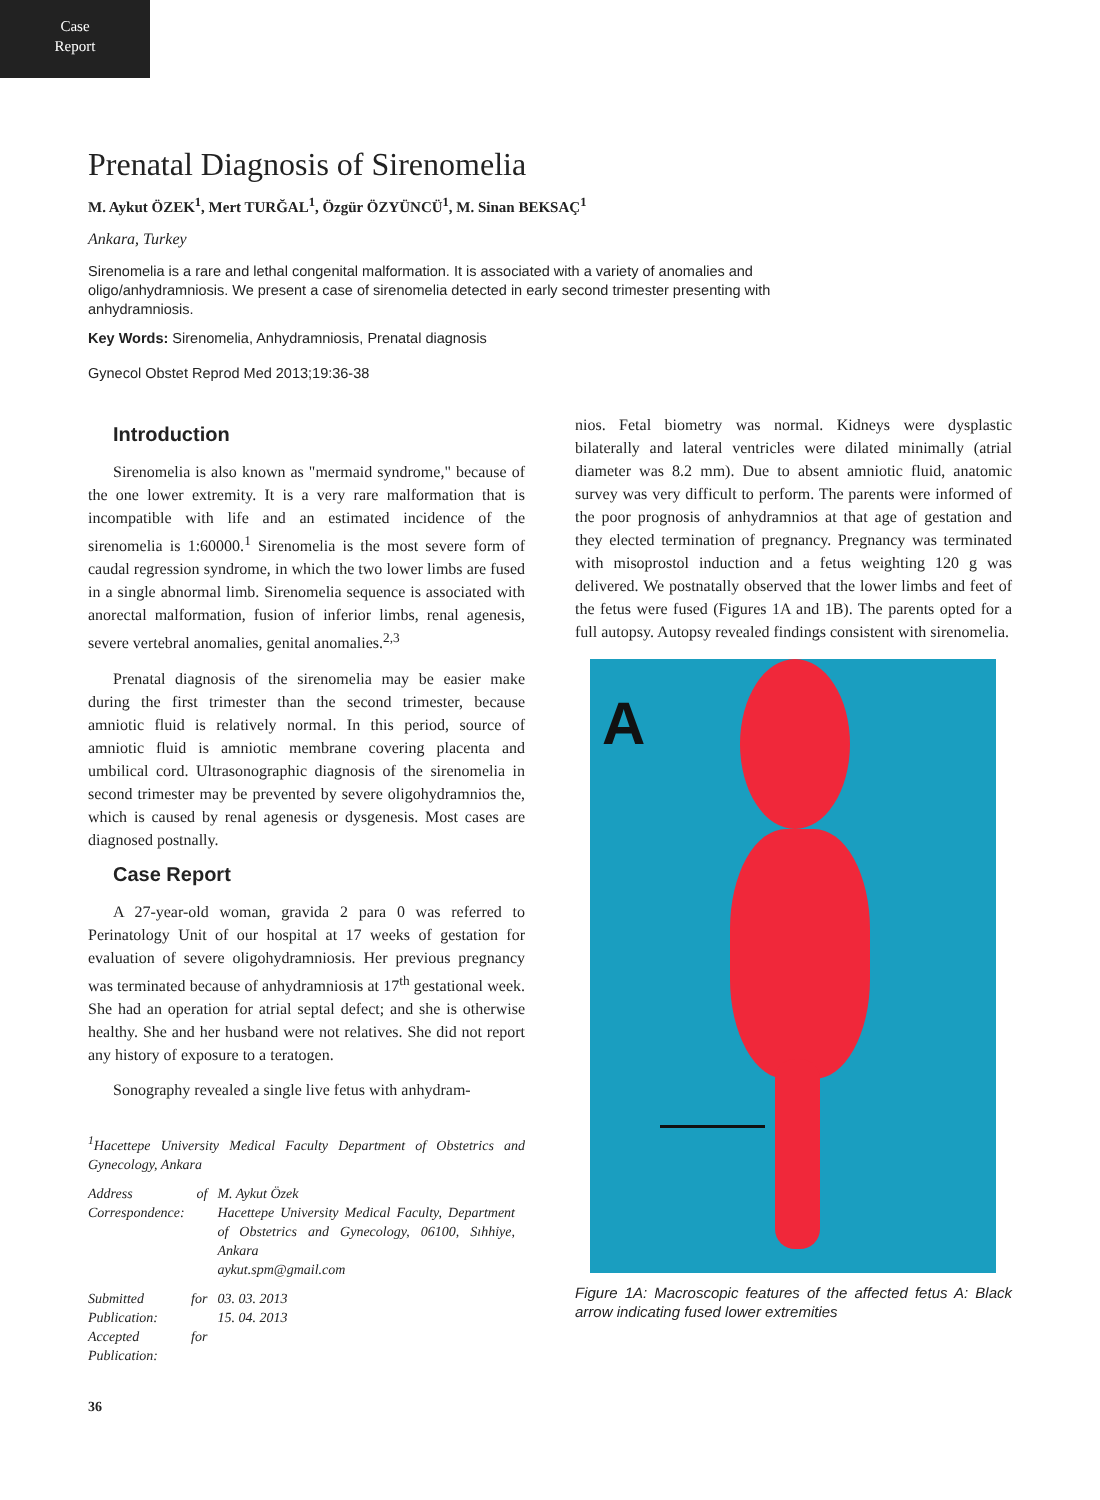Case
Report
Prenatal Diagnosis of Sirenomelia
M. Aykut ÖZEK<sup>1</sup>, Mert TURĞAL<sup>1</sup>, Özgür ÖZYÜNCÜ<sup>1</sup>, M. Sinan BEKSAÇ<sup>1</sup>
Ankara, Turkey
Sirenomelia is a rare and lethal congenital malformation. It is associated with a variety of anomalies and oligo/anhydramniosis. We present a case of sirenomelia detected in early second trimester presenting with anhydramniosis.
Key Words: Sirenomelia, Anhydramniosis, Prenatal diagnosis
Gynecol Obstet Reprod Med 2013;19:36-38
Introduction
Sirenomelia is also known as "mermaid syndrome," because of the one lower extremity. It is a very rare malformation that is incompatible with life and an estimated incidence of the sirenomelia is 1:60000.<sup>1</sup> Sirenomelia is the most severe form of caudal regression syndrome, in which the two lower limbs are fused in a single abnormal limb. Sirenomelia sequence is associated with anorectal malformation, fusion of inferior limbs, renal agenesis, severe vertebral anomalies, genital anomalies.<sup>2,3</sup>
Prenatal diagnosis of the sirenomelia may be easier make during the first trimester than the second trimester, because amniotic fluid is relatively normal. In this period, source of amniotic fluid is amniotic membrane covering placenta and umbilical cord. Ultrasonographic diagnosis of the sirenomelia in second trimester may be prevented by severe oligohydramnios the, which is caused by renal agenesis or dysgenesis. Most cases are diagnosed postnally.
Case Report
A 27-year-old woman, gravida 2 para 0 was referred to Perinatology Unit of our hospital at 17 weeks of gestation for evaluation of severe oligohydramniosis. Her previous pregnancy was terminated because of anhydramniosis at 17<sup>th</sup> gestational week. She had an operation for atrial septal defect; and she is otherwise healthy. She and her husband were not relatives. She did not report any history of exposure to a teratogen.
Sonography revealed a single live fetus with anhydram-
<sup>1</sup> Hacettepe University Medical Faculty Department of Obstetrics and Gynecology, Ankara
| Address of Correspondence: | M. Aykut Özek Hacettepe University Medical Faculty, Department of Obstetrics and Gynecology, 06100, Sıhhiye, Ankara aykut.spm@gmail.com |
| Submitted for Publication: Accepted for Publication: | 03. 03. 2013 15. 04. 2013 |
36
nios. Fetal biometry was normal. Kidneys were dysplastic bilaterally and lateral ventricles were dilated minimally (atrial diameter was 8.2 mm). Due to absent amniotic fluid, anatomic survey was very difficult to perform. The parents were informed of the poor prognosis of anhydramnios at that age of gestation and they elected termination of pregnancy. Pregnancy was terminated with misoprostol induction and a fetus weighting 120 g was delivered. We postnatally observed that the lower limbs and feet of the fetus were fused (Figures 1A and 1B). The parents opted for a full autopsy. Autopsy revealed findings consistent with sirenomelia.
A
Figure 1A: Macroscopic features of the affected fetus A: Black arrow indicating fused lower extremities